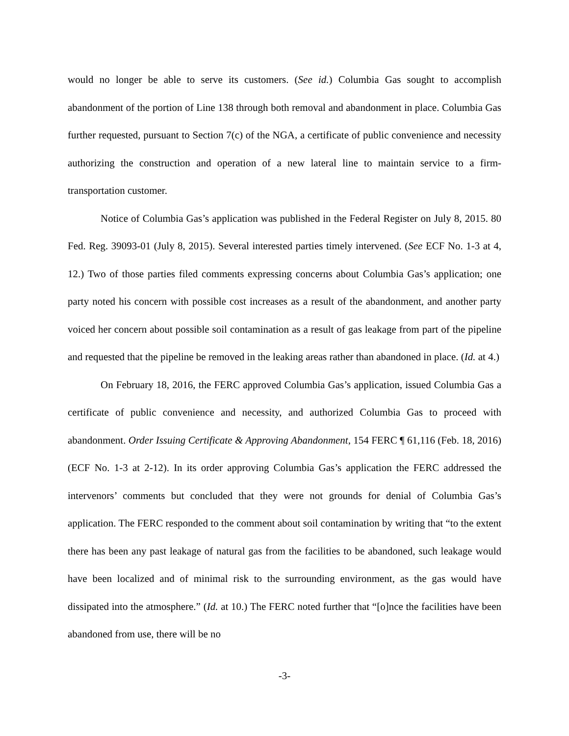would no longer be able to serve its customers. (See id.) Columbia Gas sought to accomplish abandonment of the portion of Line 138 through both removal and abandonment in place. Columbia Gas further requested, pursuant to Section 7(c) of the NGA, a certificate of public convenience and necessity authorizing the construction and operation of a new lateral line to maintain service to a firm-transportation customer.
Notice of Columbia Gas’s application was published in the Federal Register on July 8, 2015. 80 Fed. Reg. 39093-01 (July 8, 2015). Several interested parties timely intervened. (See ECF No. 1-3 at 4, 12.) Two of those parties filed comments expressing concerns about Columbia Gas’s application; one party noted his concern with possible cost increases as a result of the abandonment, and another party voiced her concern about possible soil contamination as a result of gas leakage from part of the pipeline and requested that the pipeline be removed in the leaking areas rather than abandoned in place. (Id. at 4.)
On February 18, 2016, the FERC approved Columbia Gas’s application, issued Columbia Gas a certificate of public convenience and necessity, and authorized Columbia Gas to proceed with abandonment. Order Issuing Certificate & Approving Abandonment, 154 FERC ¶ 61,116 (Feb. 18, 2016) (ECF No. 1-3 at 2-12). In its order approving Columbia Gas’s application the FERC addressed the intervenors’ comments but concluded that they were not grounds for denial of Columbia Gas’s application. The FERC responded to the comment about soil contamination by writing that “to the extent there has been any past leakage of natural gas from the facilities to be abandoned, such leakage would have been localized and of minimal risk to the surrounding environment, as the gas would have dissipated into the atmosphere.” (Id. at 10.) The FERC noted further that “[o]nce the facilities have been abandoned from use, there will be no
-3-